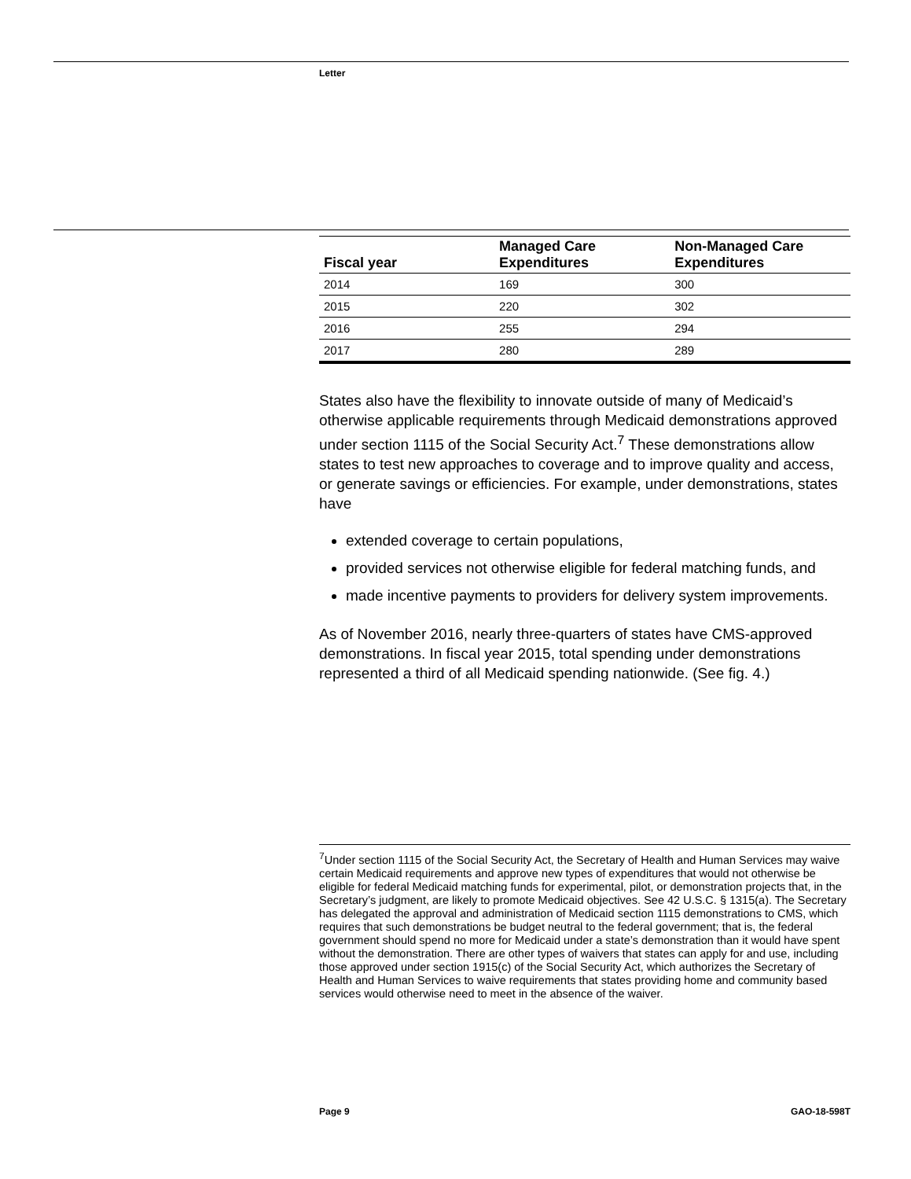Letter
| Fiscal year | Managed Care Expenditures | Non-Managed Care Expenditures |
| --- | --- | --- |
| 2014 | 169 | 300 |
| 2015 | 220 | 302 |
| 2016 | 255 | 294 |
| 2017 | 280 | 289 |
States also have the flexibility to innovate outside of many of Medicaid’s otherwise applicable requirements through Medicaid demonstrations approved under section 1115 of the Social Security Act.<sup>7</sup> These demonstrations allow states to test new approaches to coverage and to improve quality and access, or generate savings or efficiencies. For example, under demonstrations, states have
extended coverage to certain populations,
provided services not otherwise eligible for federal matching funds, and
made incentive payments to providers for delivery system improvements.
As of November 2016, nearly three-quarters of states have CMS-approved demonstrations. In fiscal year 2015, total spending under demonstrations represented a third of all Medicaid spending nationwide. (See fig. 4.)
<sup>7</sup> Under section 1115 of the Social Security Act, the Secretary of Health and Human Services may waive certain Medicaid requirements and approve new types of expenditures that would not otherwise be eligible for federal Medicaid matching funds for experimental, pilot, or demonstration projects that, in the Secretary’s judgment, are likely to promote Medicaid objectives. See 42 U.S.C. § 1315(a). The Secretary has delegated the approval and administration of Medicaid section 1115 demonstrations to CMS, which requires that such demonstrations be budget neutral to the federal government; that is, the federal government should spend no more for Medicaid under a state’s demonstration than it would have spent without the demonstration. There are other types of waivers that states can apply for and use, including those approved under section 1915(c) of the Social Security Act, which authorizes the Secretary of Health and Human Services to waive requirements that states providing home and community based services would otherwise need to meet in the absence of the waiver.
Page 9 GAO-18-598T